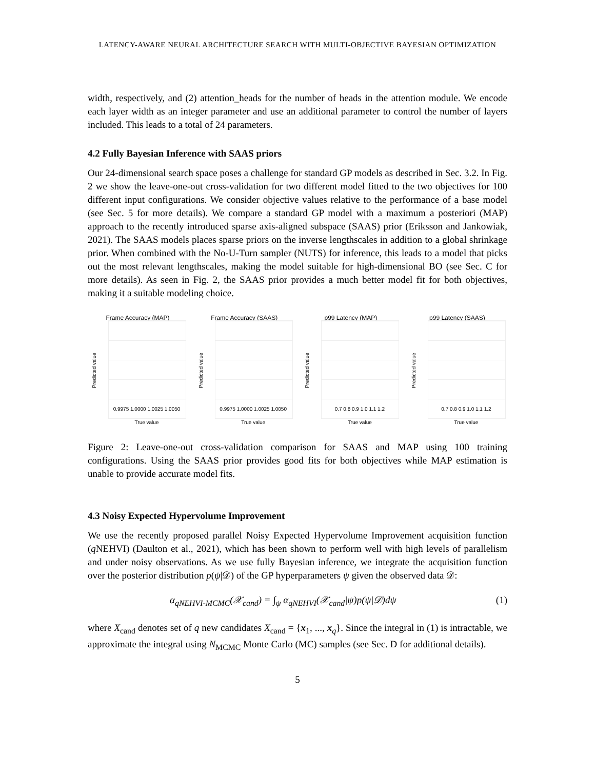LATENCY-AWARE NEURAL ARCHITECTURE SEARCH WITH MULTI-OBJECTIVE BAYESIAN OPTIMIZATION
width, respectively, and (2) attention_heads for the number of heads in the attention module. We encode each layer width as an integer parameter and use an additional parameter to control the number of layers included. This leads to a total of 24 parameters.
4.2 Fully Bayesian Inference with SAAS priors
Our 24-dimensional search space poses a challenge for standard GP models as described in Sec. 3.2. In Fig. 2 we show the leave-one-out cross-validation for two different model fitted to the two objectives for 100 different input configurations. We consider objective values relative to the performance of a base model (see Sec. 5 for more details). We compare a standard GP model with a maximum a posteriori (MAP) approach to the recently introduced sparse axis-aligned subspace (SAAS) prior (Eriksson and Jankowiak, 2021). The SAAS models places sparse priors on the inverse lengthscales in addition to a global shrinkage prior. When combined with the No-U-Turn sampler (NUTS) for inference, this leads to a model that picks out the most relevant lengthscales, making the model suitable for high-dimensional BO (see Sec. C for more details). As seen in Fig. 2, the SAAS prior provides a much better model fit for both objectives, making it a suitable modeling choice.
Frame Accuracy (MAP)
Predicted value
0.9975 1.0000 1.0025 1.0050
True value
Frame Accuracy (SAAS)
Predicted value
0.9975 1.0000 1.0025 1.0050
True value
p99 Latency (MAP)
Predicted value
0.7 0.8 0.9 1.0 1.1 1.2
True value
p99 Latency (SAAS)
Predicted value
0.7 0.8 0.9 1.0 1.1 1.2
True value
Figure 2: Leave-one-out cross-validation comparison for SAAS and MAP using 100 training configurations. Using the SAAS prior provides good fits for both objectives while MAP estimation is unable to provide accurate model fits.
4.3 Noisy Expected Hypervolume Improvement
We use the recently proposed parallel Noisy Expected Hypervolume Improvement acquisition function (q NEHVI) (Daulton et al., 2021), which has been shown to perform well with high levels of parallelism and under noisy observations. As we use fully Bayesian inference, we integrate the acquisition function over the posterior distribution p(ψ|𝒟) of the GP hyperparameters ψ given the observed data 𝒟:
α<sub>qNEHVI-MCMC</sub>(𝒳<sub>cand</sub>) = ∫<sub>ψ</sub> α<sub>qNEHVI</sub>(𝒳<sub>cand</sub>|ψ)p(ψ|𝒟)dψ (1)
where X<sub>cand</sub> denotes set of q new candidates X<sub>cand</sub> = {x<sub>1</sub>, ..., x<sub>q</sub>}. Since the integral in (1) is intractable, we approximate the integral using N<sub>MCMC</sub> Monte Carlo (MC) samples (see Sec. D for additional details).
5